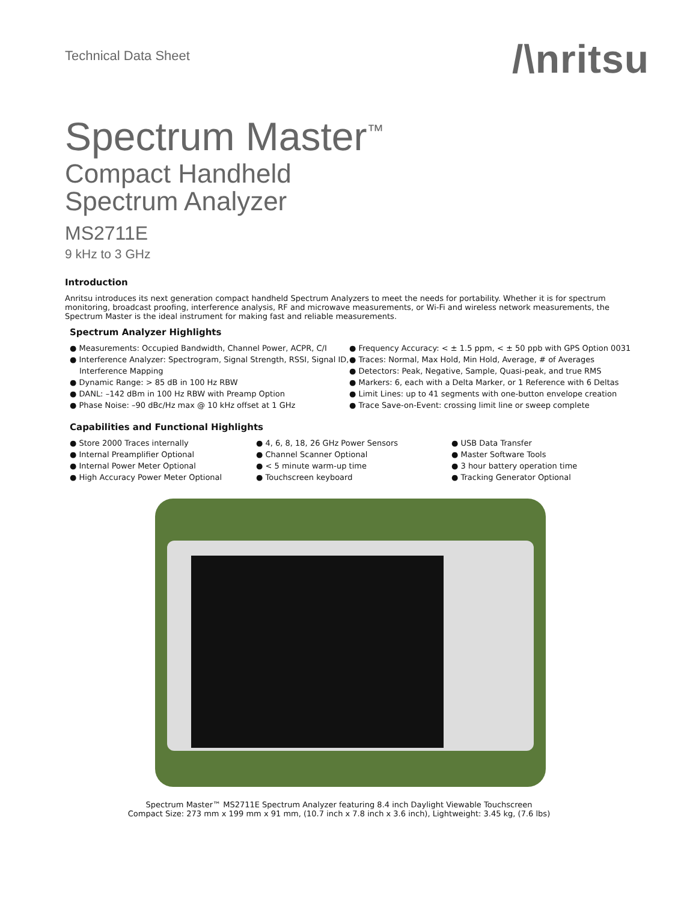Technical Data Sheet
/\nritsu
Spectrum Master<sup>™</sup>
Compact Handheld
Spectrum Analyzer
MS2711E
9 kHz to 3 GHz
Introduction
Anritsu introduces its next generation compact handheld Spectrum Analyzers to meet the needs for portability. Whether it is for spectrum monitoring, broadcast proofing, interference analysis, RF and microwave measurements, or Wi-Fi and wireless network measurements, the Spectrum Master is the ideal instrument for making fast and reliable measurements.
Spectrum Analyzer Highlights
● Measurements: Occupied Bandwidth, Channel Power, ACPR, C/I
● Interference Analyzer: Spectrogram, Signal Strength, RSSI, Signal ID, Interference Mapping
● Dynamic Range: > 85 dB in 100 Hz RBW
● DANL: –142 dBm in 100 Hz RBW with Preamp Option
● Phase Noise: –90 dBc/Hz max @ 10 kHz offset at 1 GHz
● Frequency Accuracy: < ± 1.5 ppm, < ± 50 ppb with GPS Option 0031
● Traces: Normal, Max Hold, Min Hold, Average, # of Averages
● Detectors: Peak, Negative, Sample, Quasi-peak, and true RMS
● Markers: 6, each with a Delta Marker, or 1 Reference with 6 Deltas
● Limit Lines: up to 41 segments with one-button envelope creation
● Trace Save-on-Event: crossing limit line or sweep complete
Capabilities and Functional Highlights
● Store 2000 Traces internally
● Internal Preamplifier Optional
● Internal Power Meter Optional
● High Accuracy Power Meter Optional
● 4, 6, 8, 18, 26 GHz Power Sensors
● Channel Scanner Optional
● < 5 minute warm-up time
● Touchscreen keyboard
● USB Data Transfer
● Master Software Tools
● 3 hour battery operation time
● Tracking Generator Optional
Spectrum Master™ MS2711E Spectrum Analyzer featuring 8.4 inch Daylight Viewable Touchscreen
Compact Size: 273 mm x 199 mm x 91 mm, (10.7 inch x 7.8 inch x 3.6 inch), Lightweight: 3.45 kg, (7.6 lbs)